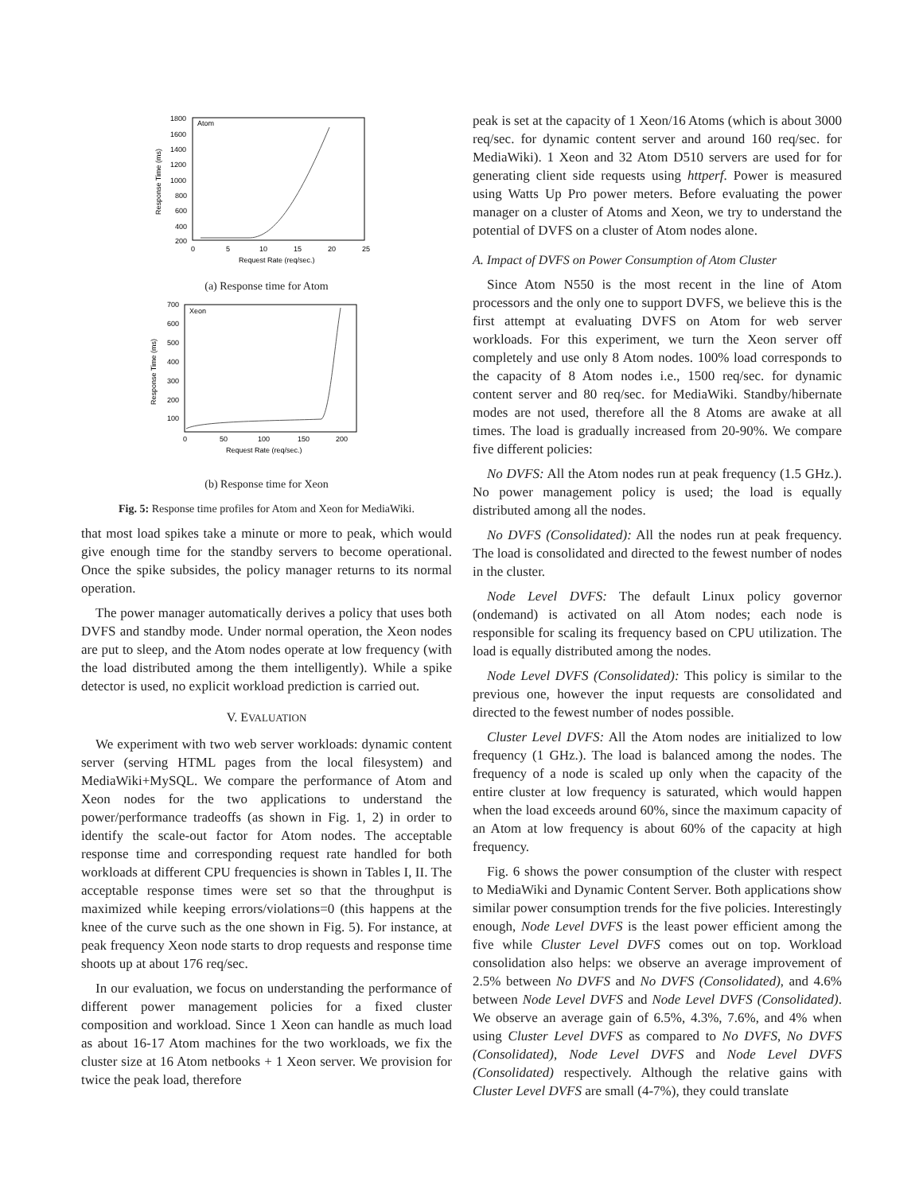Atom
1800
1600
1400
1200
1000
800
600
400
200
0
5
10
15
20
25
Request Rate (req/sec.)
Response Time (ms)
(a) Response time for Atom
Xeon
700
600
500
400
300
200
100
0
50
100
150
200
Request Rate (req/sec.)
Response Time (ms)
(b) Response time for Xeon
Fig. 5: Response time profiles for Atom and Xeon for MediaWiki.
that most load spikes take a minute or more to peak, which would give enough time for the standby servers to become operational. Once the spike subsides, the policy manager returns to its normal operation.
The power manager automatically derives a policy that uses both DVFS and standby mode. Under normal operation, the Xeon nodes are put to sleep, and the Atom nodes operate at low frequency (with the load distributed among the them intelligently). While a spike detector is used, no explicit workload prediction is carried out.
V. EVALUATION
We experiment with two web server workloads: dynamic content server (serving HTML pages from the local filesystem) and MediaWiki+MySQL. We compare the performance of Atom and Xeon nodes for the two applications to understand the power/performance tradeoffs (as shown in Fig. 1, 2) in order to identify the scale-out factor for Atom nodes. The acceptable response time and corresponding request rate handled for both workloads at different CPU frequencies is shown in Tables I, II. The acceptable response times were set so that the throughput is maximized while keeping errors/violations=0 (this happens at the knee of the curve such as the one shown in Fig. 5). For instance, at peak frequency Xeon node starts to drop requests and response time shoots up at about 176 req/sec.
In our evaluation, we focus on understanding the performance of different power management policies for a fixed cluster composition and workload. Since 1 Xeon can handle as much load as about 16-17 Atom machines for the two workloads, we fix the cluster size at 16 Atom netbooks + 1 Xeon server. We provision for twice the peak load, therefore
peak is set at the capacity of 1 Xeon/16 Atoms (which is about 3000 req/sec. for dynamic content server and around 160 req/sec. for MediaWiki). 1 Xeon and 32 Atom D510 servers are used for for generating client side requests using httperf. Power is measured using Watts Up Pro power meters. Before evaluating the power manager on a cluster of Atoms and Xeon, we try to understand the potential of DVFS on a cluster of Atom nodes alone.
A. Impact of DVFS on Power Consumption of Atom Cluster
Since Atom N550 is the most recent in the line of Atom processors and the only one to support DVFS, we believe this is the first attempt at evaluating DVFS on Atom for web server workloads. For this experiment, we turn the Xeon server off completely and use only 8 Atom nodes. 100% load corresponds to the capacity of 8 Atom nodes i.e., 1500 req/sec. for dynamic content server and 80 req/sec. for MediaWiki. Standby/hibernate modes are not used, therefore all the 8 Atoms are awake at all times. The load is gradually increased from 20-90%. We compare five different policies:
No DVFS: All the Atom nodes run at peak frequency (1.5 GHz.). No power management policy is used; the load is equally distributed among all the nodes.
No DVFS (Consolidated): All the nodes run at peak frequency. The load is consolidated and directed to the fewest number of nodes in the cluster.
Node Level DVFS: The default Linux policy governor (ondemand) is activated on all Atom nodes; each node is responsible for scaling its frequency based on CPU utilization. The load is equally distributed among the nodes.
Node Level DVFS (Consolidated): This policy is similar to the previous one, however the input requests are consolidated and directed to the fewest number of nodes possible.
Cluster Level DVFS: All the Atom nodes are initialized to low frequency (1 GHz.). The load is balanced among the nodes. The frequency of a node is scaled up only when the capacity of the entire cluster at low frequency is saturated, which would happen when the load exceeds around 60%, since the maximum capacity of an Atom at low frequency is about 60% of the capacity at high frequency.
Fig. 6 shows the power consumption of the cluster with respect to MediaWiki and Dynamic Content Server. Both applications show similar power consumption trends for the five policies. Interestingly enough, Node Level DVFS is the least power efficient among the five while Cluster Level DVFS comes out on top. Workload consolidation also helps: we observe an average improvement of 2.5% between No DVFS and No DVFS (Consolidated), and 4.6% between Node Level DVFS and Node Level DVFS (Consolidated). We observe an average gain of 6.5%, 4.3%, 7.6%, and 4% when using Cluster Level DVFS as compared to No DVFS, No DVFS (Consolidated), Node Level DVFS and Node Level DVFS (Consolidated) respectively. Although the relative gains with Cluster Level DVFS are small (4-7%), they could translate